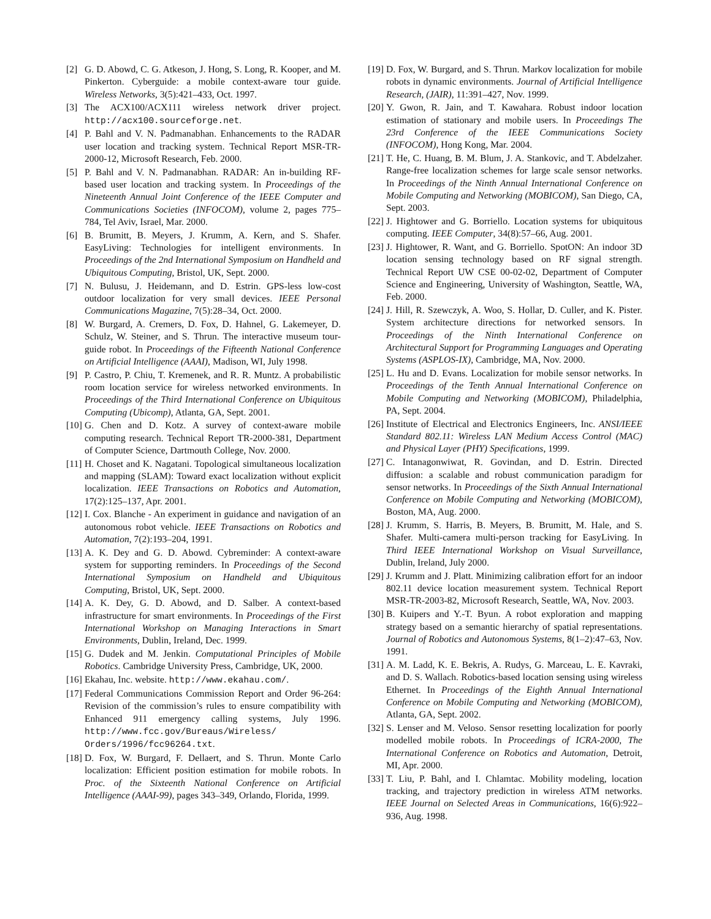[2] G. D. Abowd, C. G. Atkeson, J. Hong, S. Long, R. Kooper, and M. Pinkerton. Cyberguide: a mobile context-aware tour guide. Wireless Networks, 3(5):421–433, Oct. 1997.
[3] The ACX100/ACX111 wireless network driver project. http://acx100.sourceforge.net.
[4] P. Bahl and V. N. Padmanabhan. Enhancements to the RADAR user location and tracking system. Technical Report MSR-TR-2000-12, Microsoft Research, Feb. 2000.
[5] P. Bahl and V. N. Padmanabhan. RADAR: An in-building RF-based user location and tracking system. In Proceedings of the Nineteenth Annual Joint Conference of the IEEE Computer and Communications Societies (INFOCOM), volume 2, pages 775–784, Tel Aviv, Israel, Mar. 2000.
[6] B. Brumitt, B. Meyers, J. Krumm, A. Kern, and S. Shafer. EasyLiving: Technologies for intelligent environments. In Proceedings of the 2nd International Symposium on Handheld and Ubiquitous Computing, Bristol, UK, Sept. 2000.
[7] N. Bulusu, J. Heidemann, and D. Estrin. GPS-less low-cost outdoor localization for very small devices. IEEE Personal Communications Magazine, 7(5):28–34, Oct. 2000.
[8] W. Burgard, A. Cremers, D. Fox, D. Hahnel, G. Lakemeyer, D. Schulz, W. Steiner, and S. Thrun. The interactive museum tour-guide robot. In Proceedings of the Fifteenth National Conference on Artificial Intelligence (AAAI), Madison, WI, July 1998.
[9] P. Castro, P. Chiu, T. Kremenek, and R. R. Muntz. A probabilistic room location service for wireless networked environments. In Proceedings of the Third International Conference on Ubiquitous Computing (Ubicomp), Atlanta, GA, Sept. 2001.
[10] G. Chen and D. Kotz. A survey of context-aware mobile computing research. Technical Report TR-2000-381, Department of Computer Science, Dartmouth College, Nov. 2000.
[11] H. Choset and K. Nagatani. Topological simultaneous localization and mapping (SLAM): Toward exact localization without explicit localization. IEEE Transactions on Robotics and Automation, 17(2):125–137, Apr. 2001.
[12] I. Cox. Blanche - An experiment in guidance and navigation of an autonomous robot vehicle. IEEE Transactions on Robotics and Automation, 7(2):193–204, 1991.
[13] A. K. Dey and G. D. Abowd. Cybreminder: A context-aware system for supporting reminders. In Proceedings of the Second International Symposium on Handheld and Ubiquitous Computing, Bristol, UK, Sept. 2000.
[14] A. K. Dey, G. D. Abowd, and D. Salber. A context-based infrastructure for smart environments. In Proceedings of the First International Workshop on Managing Interactions in Smart Environments, Dublin, Ireland, Dec. 1999.
[15] G. Dudek and M. Jenkin. Computational Principles of Mobile Robotics. Cambridge University Press, Cambridge, UK, 2000.
[16] Ekahau, Inc. website. http://www.ekahau.com/.
[17] Federal Communications Commission Report and Order 96-264: Revision of the commission’s rules to ensure compatibility with Enhanced 911 emergency calling systems, July 1996. http://www.fcc.gov/Bureaus/Wireless/ Orders/1996/fcc96264.txt.
[18] D. Fox, W. Burgard, F. Dellaert, and S. Thrun. Monte Carlo localization: Efficient position estimation for mobile robots. In Proc. of the Sixteenth National Conference on Artificial Intelligence (AAAI-99), pages 343–349, Orlando, Florida, 1999.
[19] D. Fox, W. Burgard, and S. Thrun. Markov localization for mobile robots in dynamic environments. Journal of Artificial Intelligence Research, (JAIR), 11:391–427, Nov. 1999.
[20] Y. Gwon, R. Jain, and T. Kawahara. Robust indoor location estimation of stationary and mobile users. In Proceedings The 23rd Conference of the IEEE Communications Society (INFOCOM), Hong Kong, Mar. 2004.
[21] T. He, C. Huang, B. M. Blum, J. A. Stankovic, and T. Abdelzaher. Range-free localization schemes for large scale sensor networks. In Proceedings of the Ninth Annual International Conference on Mobile Computing and Networking (MOBICOM), San Diego, CA, Sept. 2003.
[22] J. Hightower and G. Borriello. Location systems for ubiquitous computing. IEEE Computer, 34(8):57–66, Aug. 2001.
[23] J. Hightower, R. Want, and G. Borriello. SpotON: An indoor 3D location sensing technology based on RF signal strength. Technical Report UW CSE 00-02-02, Department of Computer Science and Engineering, University of Washington, Seattle, WA, Feb. 2000.
[24] J. Hill, R. Szewczyk, A. Woo, S. Hollar, D. Culler, and K. Pister. System architecture directions for networked sensors. In Proceedings of the Ninth International Conference on Architectural Support for Programming Languages and Operating Systems (ASPLOS-IX), Cambridge, MA, Nov. 2000.
[25] L. Hu and D. Evans. Localization for mobile sensor networks. In Proceedings of the Tenth Annual International Conference on Mobile Computing and Networking (MOBICOM), Philadelphia, PA, Sept. 2004.
[26] Institute of Electrical and Electronics Engineers, Inc. ANSI/IEEE Standard 802.11: Wireless LAN Medium Access Control (MAC) and Physical Layer (PHY) Specifications, 1999.
[27] C. Intanagonwiwat, R. Govindan, and D. Estrin. Directed diffusion: a scalable and robust communication paradigm for sensor networks. In Proceedings of the Sixth Annual International Conference on Mobile Computing and Networking (MOBICOM), Boston, MA, Aug. 2000.
[28] J. Krumm, S. Harris, B. Meyers, B. Brumitt, M. Hale, and S. Shafer. Multi-camera multi-person tracking for EasyLiving. In Third IEEE International Workshop on Visual Surveillance, Dublin, Ireland, July 2000.
[29] J. Krumm and J. Platt. Minimizing calibration effort for an indoor 802.11 device location measurement system. Technical Report MSR-TR-2003-82, Microsoft Research, Seattle, WA, Nov. 2003.
[30] B. Kuipers and Y.-T. Byun. A robot exploration and mapping strategy based on a semantic hierarchy of spatial representations. Journal of Robotics and Autonomous Systems, 8(1–2):47–63, Nov. 1991.
[31] A. M. Ladd, K. E. Bekris, A. Rudys, G. Marceau, L. E. Kavraki, and D. S. Wallach. Robotics-based location sensing using wireless Ethernet. In Proceedings of the Eighth Annual International Conference on Mobile Computing and Networking (MOBICOM), Atlanta, GA, Sept. 2002.
[32] S. Lenser and M. Veloso. Sensor resetting localization for poorly modelled mobile robots. In Proceedings of ICRA-2000, The International Conference on Robotics and Automation, Detroit, MI, Apr. 2000.
[33] T. Liu, P. Bahl, and I. Chlamtac. Mobility modeling, location tracking, and trajectory prediction in wireless ATM networks. IEEE Journal on Selected Areas in Communications, 16(6):922–936, Aug. 1998.